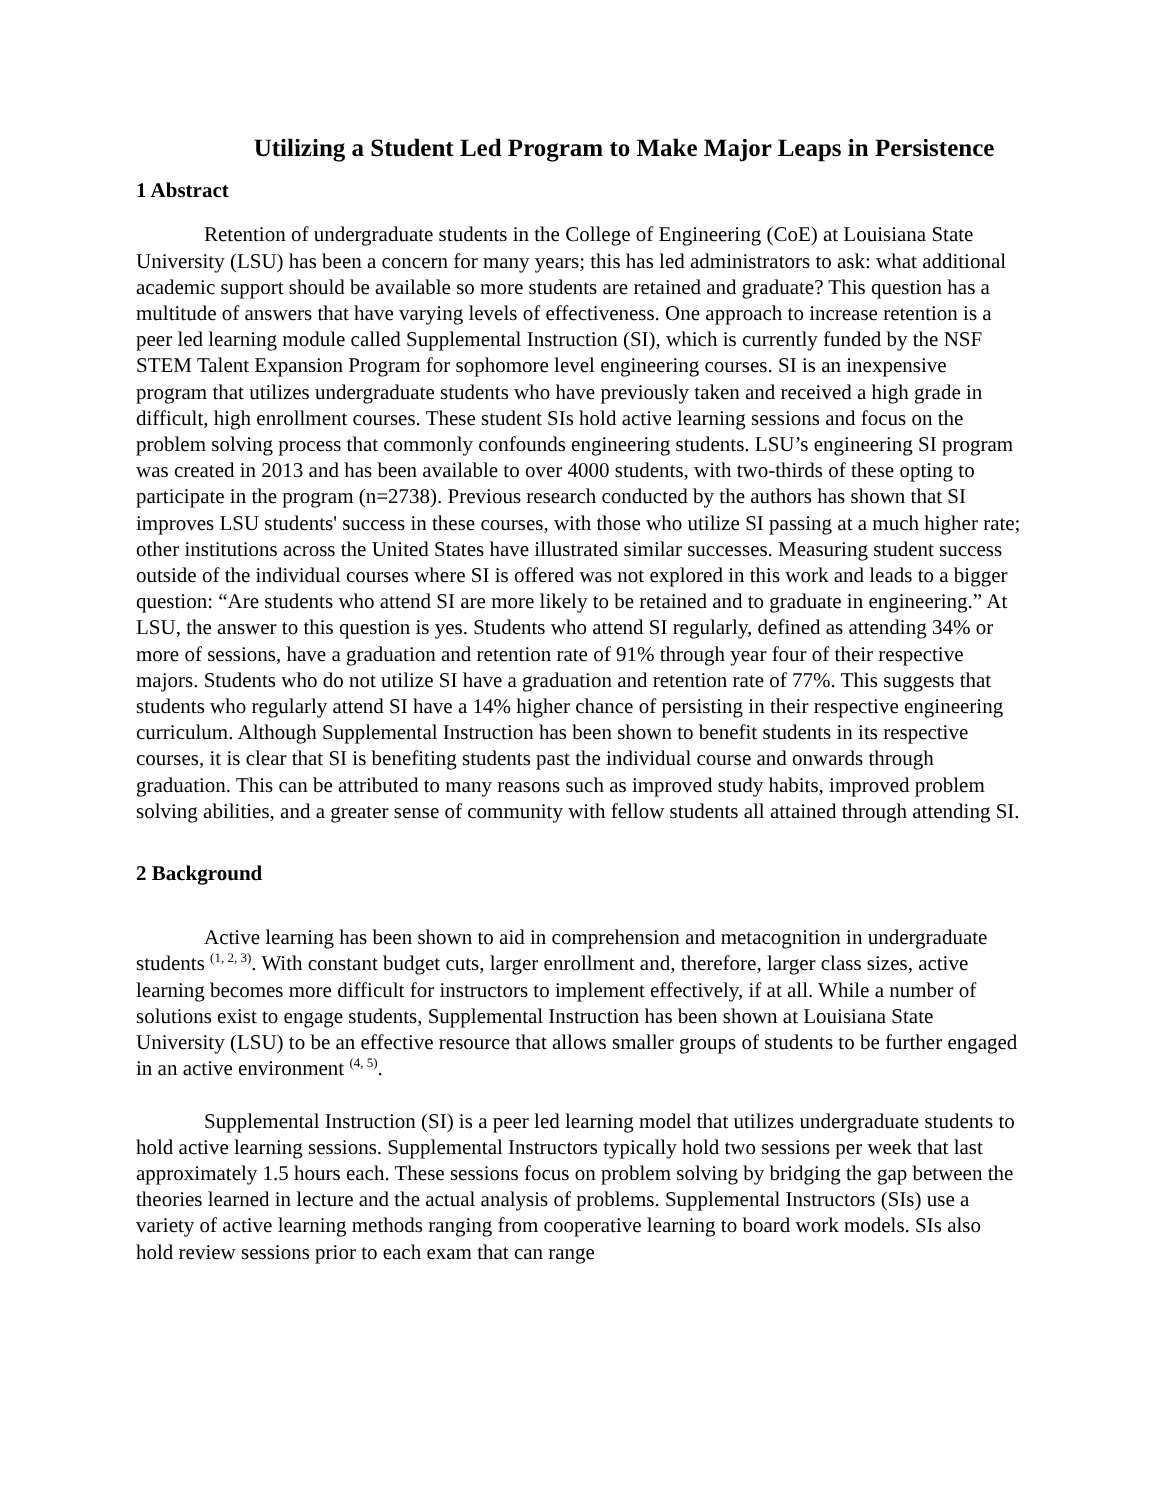Utilizing a Student Led Program to Make Major Leaps in Persistence
1 Abstract
Retention of undergraduate students in the College of Engineering (CoE) at Louisiana State University (LSU) has been a concern for many years; this has led administrators to ask: what additional academic support should be available so more students are retained and graduate? This question has a multitude of answers that have varying levels of effectiveness. One approach to increase retention is a peer led learning module called Supplemental Instruction (SI), which is currently funded by the NSF STEM Talent Expansion Program for sophomore level engineering courses. SI is an inexpensive program that utilizes undergraduate students who have previously taken and received a high grade in difficult, high enrollment courses. These student SIs hold active learning sessions and focus on the problem solving process that commonly confounds engineering students. LSU’s engineering SI program was created in 2013 and has been available to over 4000 students, with two-thirds of these opting to participate in the program (n=2738). Previous research conducted by the authors has shown that SI improves LSU students' success in these courses, with those who utilize SI passing at a much higher rate; other institutions across the United States have illustrated similar successes. Measuring student success outside of the individual courses where SI is offered was not explored in this work and leads to a bigger question: “Are students who attend SI are more likely to be retained and to graduate in engineering.” At LSU, the answer to this question is yes. Students who attend SI regularly, defined as attending 34% or more of sessions, have a graduation and retention rate of 91% through year four of their respective majors. Students who do not utilize SI have a graduation and retention rate of 77%. This suggests that students who regularly attend SI have a 14% higher chance of persisting in their respective engineering curriculum. Although Supplemental Instruction has been shown to benefit students in its respective courses, it is clear that SI is benefiting students past the individual course and onwards through graduation. This can be attributed to many reasons such as improved study habits, improved problem solving abilities, and a greater sense of community with fellow students all attained through attending SI.
2 Background
Active learning has been shown to aid in comprehension and metacognition in undergraduate students <sup>(1, 2, 3)</sup>. With constant budget cuts, larger enrollment and, therefore, larger class sizes, active learning becomes more difficult for instructors to implement effectively, if at all. While a number of solutions exist to engage students, Supplemental Instruction has been shown at Louisiana State University (LSU) to be an effective resource that allows smaller groups of students to be further engaged in an active environment <sup>(4, 5)</sup>.
Supplemental Instruction (SI) is a peer led learning model that utilizes undergraduate students to hold active learning sessions. Supplemental Instructors typically hold two sessions per week that last approximately 1.5 hours each. These sessions focus on problem solving by bridging the gap between the theories learned in lecture and the actual analysis of problems. Supplemental Instructors (SIs) use a variety of active learning methods ranging from cooperative learning to board work models. SIs also hold review sessions prior to each exam that can range